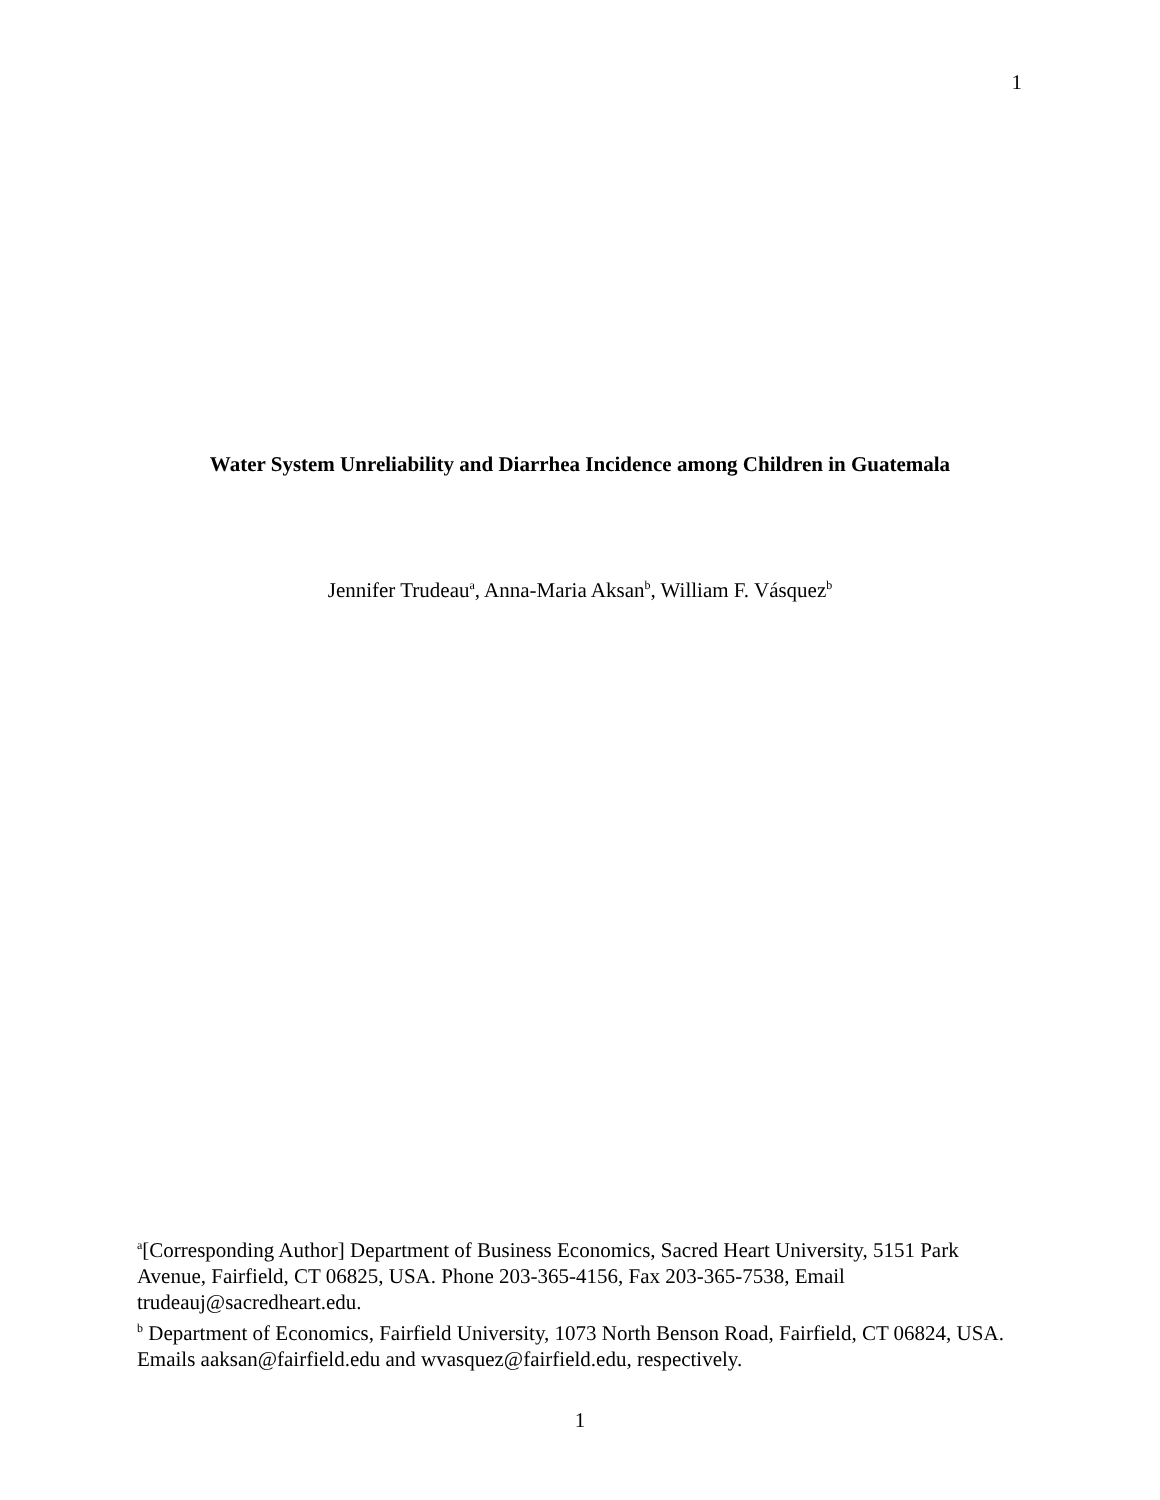1
Water System Unreliability and Diarrhea Incidence among Children in Guatemala
Jennifer Trudeau<sup>a</sup>, Anna-Maria Aksan<sup>b</sup>, William F. Vásquez<sup>b</sup>
<sup>a</sup> [Corresponding Author] Department of Business Economics, Sacred Heart University, 5151 Park Avenue, Fairfield, CT 06825, USA. Phone 203-365-4156, Fax 203-365-7538, Email trudeauj@sacredheart.edu.
<sup>b</sup> Department of Economics, Fairfield University, 1073 North Benson Road, Fairfield, CT 06824, USA. Emails aaksan@fairfield.edu and wvasquez@fairfield.edu, respectively.
1